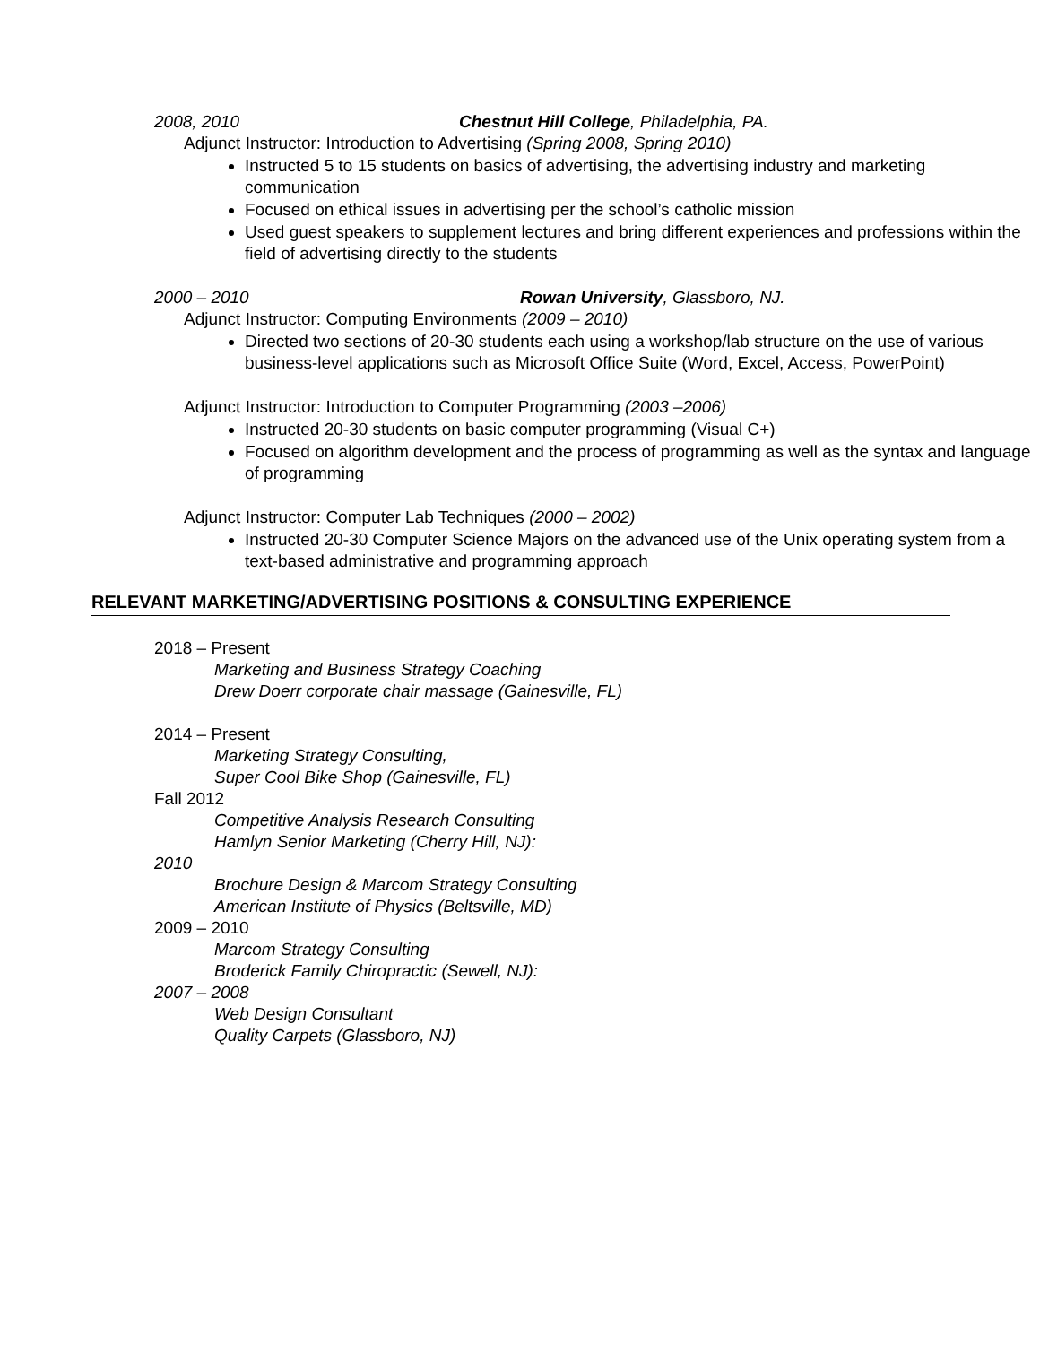2008, 2010 Chestnut Hill College, Philadelphia, PA.
Adjunct Instructor: Introduction to Advertising (Spring 2008, Spring 2010)
Instructed 5 to 15 students on basics of advertising, the advertising industry and marketing communication
Focused on ethical issues in advertising per the school’s catholic mission
Used guest speakers to supplement lectures and bring different experiences and professions within the field of advertising directly to the students
2000 – 2010 Rowan University, Glassboro, NJ.
Adjunct Instructor: Computing Environments (2009 – 2010)
Directed two sections of 20-30 students each using a workshop/lab structure on the use of various business-level applications such as Microsoft Office Suite (Word, Excel, Access, PowerPoint)
Adjunct Instructor: Introduction to Computer Programming (2003 –2006)
Instructed 20-30 students on basic computer programming (Visual C+)
Focused on algorithm development and the process of programming as well as the syntax and language of programming
Adjunct Instructor: Computer Lab Techniques (2000 – 2002)
Instructed 20-30 Computer Science Majors on the advanced use of the Unix operating system from a text-based administrative and programming approach
RELEVANT MARKETING/ADVERTISING POSITIONS & CONSULTING EXPERIENCE
2018 – Present
Marketing and Business Strategy Coaching
Drew Doerr corporate chair massage (Gainesville, FL)
2014 – Present
Marketing Strategy Consulting,
Super Cool Bike Shop (Gainesville, FL)
Fall 2012
Competitive Analysis Research Consulting
Hamlyn Senior Marketing (Cherry Hill, NJ):
2010
Brochure Design & Marcom Strategy Consulting
American Institute of Physics (Beltsville, MD)
2009 – 2010
Marcom Strategy Consulting
Broderick Family Chiropractic (Sewell, NJ):
2007 – 2008
Web Design Consultant
Quality Carpets (Glassboro, NJ)